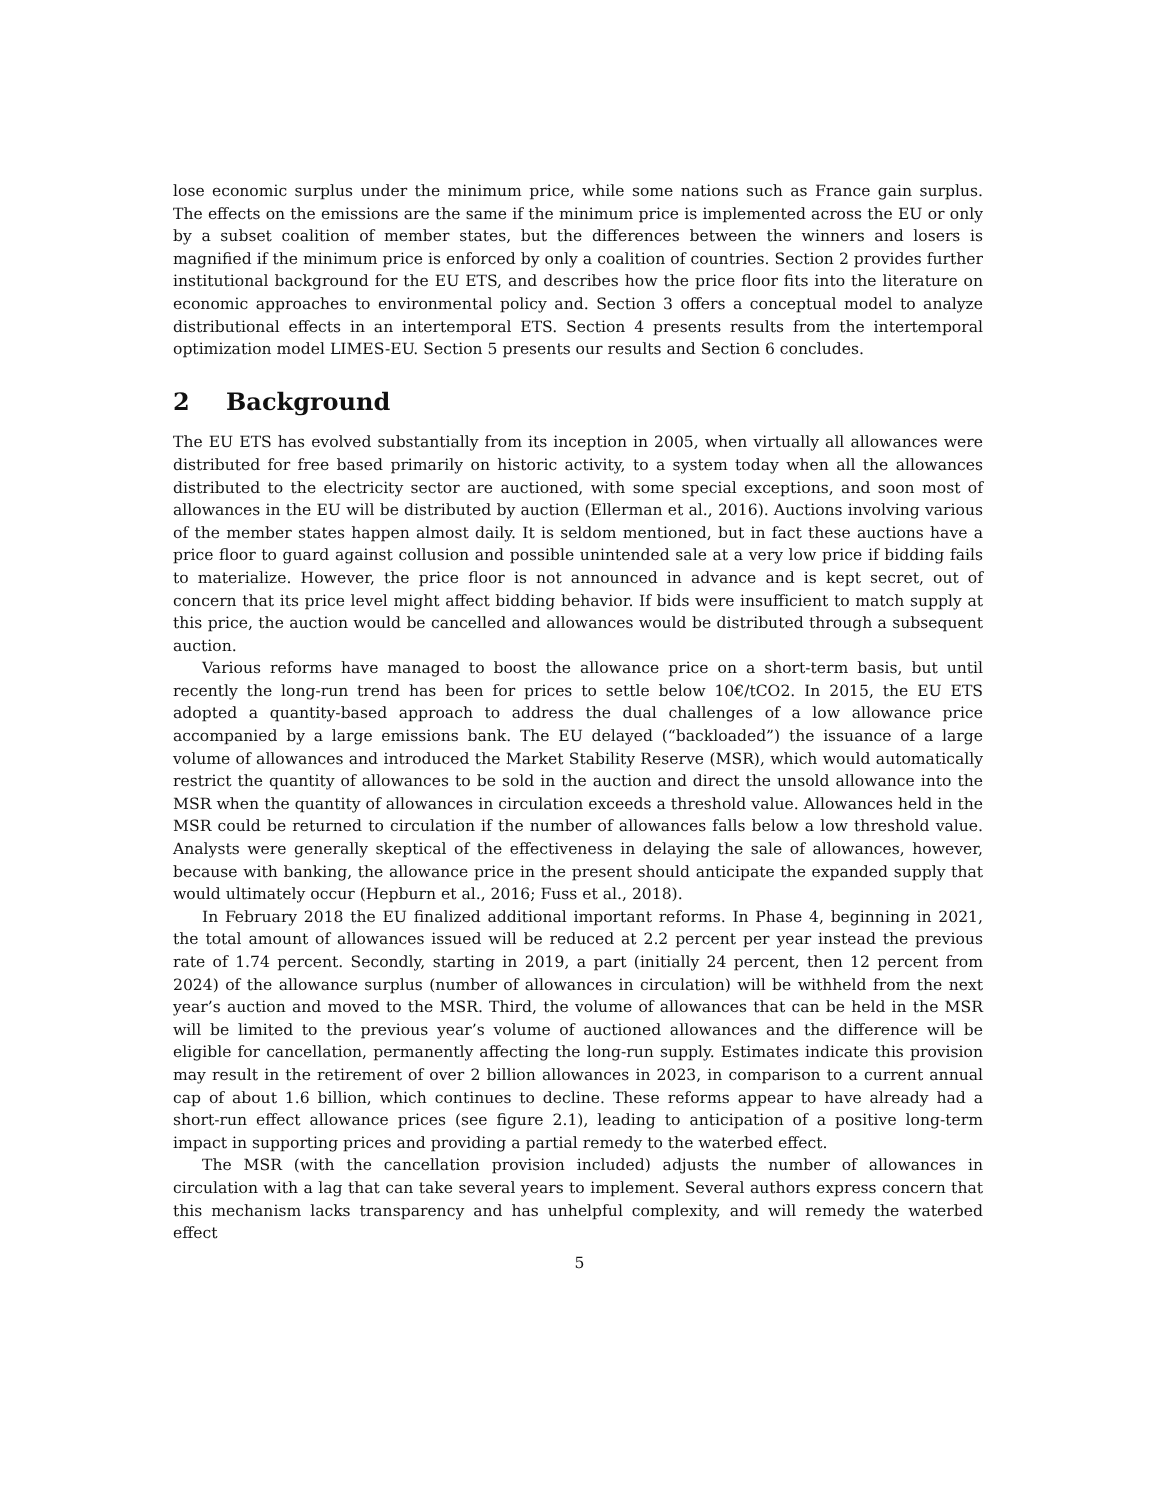lose economic surplus under the minimum price, while some nations such as France gain surplus. The effects on the emissions are the same if the minimum price is implemented across the EU or only by a subset coalition of member states, but the differences between the winners and losers is magnified if the minimum price is enforced by only a coalition of countries. Section 2 provides further institutional background for the EU ETS, and describes how the price floor fits into the literature on economic approaches to environmental policy and. Section 3 offers a conceptual model to analyze distributional effects in an intertemporal ETS. Section 4 presents results from the intertemporal optimization model LIMES-EU. Section 5 presents our results and Section 6 concludes.
2 Background
The EU ETS has evolved substantially from its inception in 2005, when virtually all allowances were distributed for free based primarily on historic activity, to a system today when all the allowances distributed to the electricity sector are auctioned, with some special exceptions, and soon most of allowances in the EU will be distributed by auction (Ellerman et al., 2016). Auctions involving various of the member states happen almost daily. It is seldom mentioned, but in fact these auctions have a price floor to guard against collusion and possible unintended sale at a very low price if bidding fails to materialize. However, the price floor is not announced in advance and is kept secret, out of concern that its price level might affect bidding behavior. If bids were insufficient to match supply at this price, the auction would be cancelled and allowances would be distributed through a subsequent auction.
Various reforms have managed to boost the allowance price on a short-term basis, but until recently the long-run trend has been for prices to settle below 10€/tCO2. In 2015, the EU ETS adopted a quantity-based approach to address the dual challenges of a low allowance price accompanied by a large emissions bank. The EU delayed (“backloaded”) the issuance of a large volume of allowances and introduced the Market Stability Reserve (MSR), which would automatically restrict the quantity of allowances to be sold in the auction and direct the unsold allowance into the MSR when the quantity of allowances in circulation exceeds a threshold value. Allowances held in the MSR could be returned to circulation if the number of allowances falls below a low threshold value. Analysts were generally skeptical of the effectiveness in delaying the sale of allowances, however, because with banking, the allowance price in the present should anticipate the expanded supply that would ultimately occur (Hepburn et al., 2016; Fuss et al., 2018).
In February 2018 the EU finalized additional important reforms. In Phase 4, beginning in 2021, the total amount of allowances issued will be reduced at 2.2 percent per year instead the previous rate of 1.74 percent. Secondly, starting in 2019, a part (initially 24 percent, then 12 percent from 2024) of the allowance surplus (number of allowances in circulation) will be withheld from the next year’s auction and moved to the MSR. Third, the volume of allowances that can be held in the MSR will be limited to the previous year’s volume of auctioned allowances and the difference will be eligible for cancellation, permanently affecting the long-run supply. Estimates indicate this provision may result in the retirement of over 2 billion allowances in 2023, in comparison to a current annual cap of about 1.6 billion, which continues to decline. These reforms appear to have already had a short-run effect allowance prices (see figure 2.1), leading to anticipation of a positive long-term impact in supporting prices and providing a partial remedy to the waterbed effect.
The MSR (with the cancellation provision included) adjusts the number of allowances in circulation with a lag that can take several years to implement. Several authors express concern that this mechanism lacks transparency and has unhelpful complexity, and will remedy the waterbed effect
5